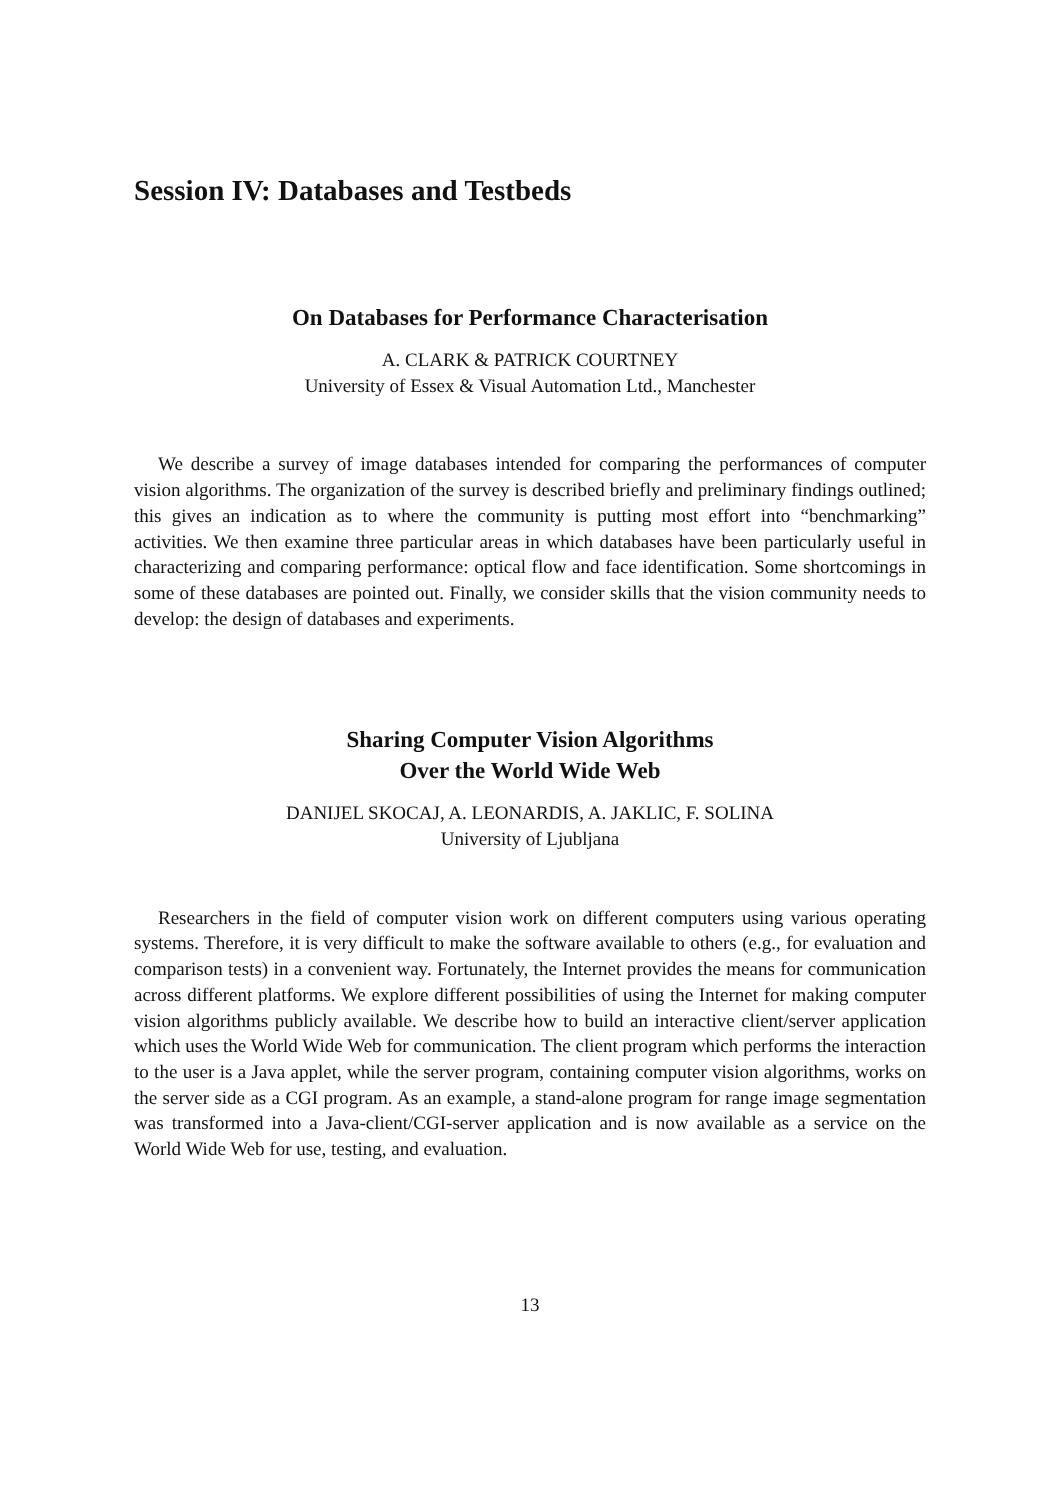Session IV: Databases and Testbeds
On Databases for Performance Characterisation
A. CLARK & PATRICK COURTNEY
University of Essex & Visual Automation Ltd., Manchester
We describe a survey of image databases intended for comparing the performances of computer vision algorithms. The organization of the survey is described briefly and preliminary findings outlined; this gives an indication as to where the community is putting most effort into “benchmarking” activities. We then examine three particular areas in which databases have been particularly useful in characterizing and comparing performance: optical flow and face identification. Some shortcomings in some of these databases are pointed out. Finally, we consider skills that the vision community needs to develop: the design of databases and experiments.
Sharing Computer Vision Algorithms
Over the World Wide Web
DANIJEL SKOCAJ, A. LEONARDIS, A. JAKLIC, F. SOLINA
University of Ljubljana
Researchers in the field of computer vision work on different computers using various operating systems. Therefore, it is very difficult to make the software available to others (e.g., for evaluation and comparison tests) in a convenient way. Fortunately, the Internet provides the means for communication across different platforms. We explore different possibilities of using the Internet for making computer vision algorithms publicly available. We describe how to build an interactive client/server application which uses the World Wide Web for communication. The client program which performs the interaction to the user is a Java applet, while the server program, containing computer vision algorithms, works on the server side as a CGI program. As an example, a stand-alone program for range image segmentation was transformed into a Java-client/CGI-server application and is now available as a service on the World Wide Web for use, testing, and evaluation.
13